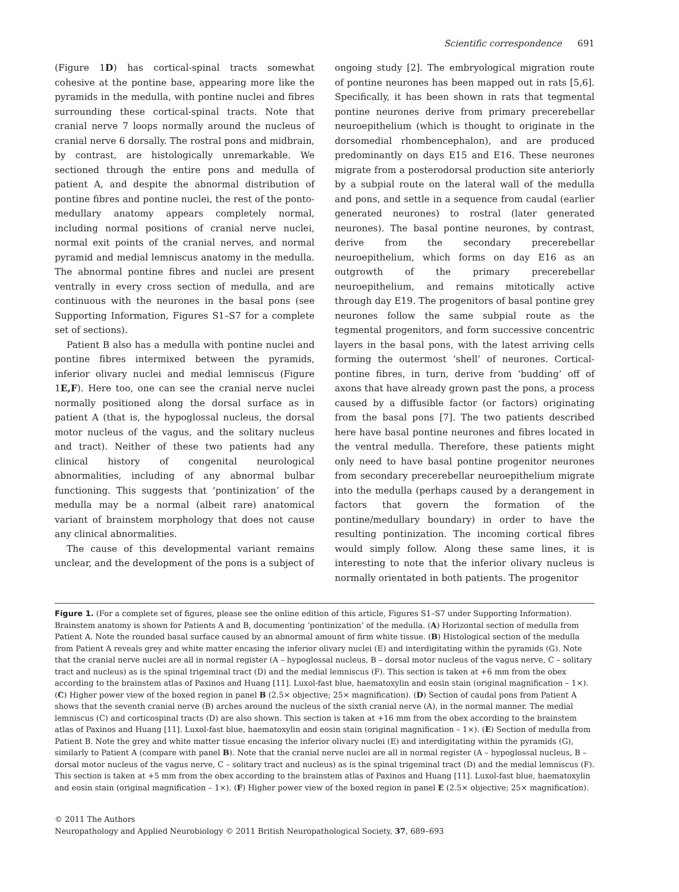Scientific correspondence 691
(Figure 1D) has cortical-spinal tracts somewhat cohesive at the pontine base, appearing more like the pyramids in the medulla, with pontine nuclei and fibres surrounding these cortical-spinal tracts. Note that cranial nerve 7 loops normally around the nucleus of cranial nerve 6 dorsally. The rostral pons and midbrain, by contrast, are histologically unremarkable. We sectioned through the entire pons and medulla of patient A, and despite the abnormal distribution of pontine fibres and pontine nuclei, the rest of the ponto-medullary anatomy appears completely normal, including normal positions of cranial nerve nuclei, normal exit points of the cranial nerves, and normal pyramid and medial lemniscus anatomy in the medulla. The abnormal pontine fibres and nuclei are present ventrally in every cross section of medulla, and are continuous with the neurones in the basal pons (see Supporting Information, Figures S1–S7 for a complete set of sections).
Patient B also has a medulla with pontine nuclei and pontine fibres intermixed between the pyramids, inferior olivary nuclei and medial lemniscus (Figure 1E,F). Here too, one can see the cranial nerve nuclei normally positioned along the dorsal surface as in patient A (that is, the hypoglossal nucleus, the dorsal motor nucleus of the vagus, and the solitary nucleus and tract). Neither of these two patients had any clinical history of congenital neurological abnormalities, including of any abnormal bulbar functioning. This suggests that ‘pontinization’ of the medulla may be a normal (albeit rare) anatomical variant of brainstem morphology that does not cause any clinical abnormalities.
The cause of this developmental variant remains unclear, and the development of the pons is a subject of
ongoing study [2]. The embryological migration route of pontine neurones has been mapped out in rats [5,6]. Specifically, it has been shown in rats that tegmental pontine neurones derive from primary precerebellar neuroepithelium (which is thought to originate in the dorsomedial rhombencephalon), and are produced predominantly on days E15 and E16. These neurones migrate from a posterodorsal production site anteriorly by a subpial route on the lateral wall of the medulla and pons, and settle in a sequence from caudal (earlier generated neurones) to rostral (later generated neurones). The basal pontine neurones, by contrast, derive from the secondary precerebellar neuroepithelium, which forms on day E16 as an outgrowth of the primary precerebellar neuroepithelium, and remains mitotically active through day E19. The progenitors of basal pontine grey neurones follow the same subpial route as the tegmental progenitors, and form successive concentric layers in the basal pons, with the latest arriving cells forming the outermost ‘shell’ of neurones. Cortical-pontine fibres, in turn, derive from ‘budding’ off of axons that have already grown past the pons, a process caused by a diffusible factor (or factors) originating from the basal pons [7]. The two patients described here have basal pontine neurones and fibres located in the ventral medulla. Therefore, these patients might only need to have basal pontine progenitor neurones from secondary precerebellar neuroepithelium migrate into the medulla (perhaps caused by a derangement in factors that govern the formation of the pontine/medullary boundary) in order to have the resulting pontinization. The incoming cortical fibres would simply follow. Along these same lines, it is interesting to note that the inferior olivary nucleus is normally orientated in both patients. The progenitor
Figure 1. (For a complete set of figures, please see the online edition of this article, Figures S1–S7 under Supporting Information). Brainstem anatomy is shown for Patients A and B, documenting ‘pontinization’ of the medulla. (A) Horizontal section of medulla from Patient A. Note the rounded basal surface caused by an abnormal amount of firm white tissue. (B) Histological section of the medulla from Patient A reveals grey and white matter encasing the inferior olivary nuclei (E) and interdigitating within the pyramids (G). Note that the cranial nerve nuclei are all in normal register (A – hypoglossal nucleus, B – dorsal motor nucleus of the vagus nerve, C – solitary tract and nucleus) as is the spinal trigeminal tract (D) and the medial lemniscus (F). This section is taken at +6 mm from the obex according to the brainstem atlas of Paxinos and Huang [11]. Luxol-fast blue, haematoxylin and eosin stain (original magnification – 1×). (C) Higher power view of the boxed region in panel B (2.5× objective; 25× magnification). (D) Section of caudal pons from Patient A shows that the seventh cranial nerve (B) arches around the nucleus of the sixth cranial nerve (A), in the normal manner. The medial lemniscus (C) and corticospinal tracts (D) are also shown. This section is taken at +16 mm from the obex according to the brainstem atlas of Paxinos and Huang [11]. Luxol-fast blue, haematoxylin and eosin stain (original magnification – 1×). (E) Section of medulla from Patient B. Note the grey and white matter tissue encasing the inferior olivary nuclei (E) and interdigitating within the pyramids (G), similarly to Patient A (compare with panel B). Note that the cranial nerve nuclei are all in normal register (A – hypoglossal nucleus, B – dorsal motor nucleus of the vagus nerve, C – solitary tract and nucleus) as is the spinal trigeminal tract (D) and the medial lemniscus (F). This section is taken at +5 mm from the obex according to the brainstem atlas of Paxinos and Huang [11]. Luxol-fast blue, haematoxylin and eosin stain (original magnification – 1×). (F) Higher power view of the boxed region in panel E (2.5× objective; 25× magnification).
© 2011 The Authors
Neuropathology and Applied Neurobiology © 2011 British Neuropathological Society, 37, 689–693